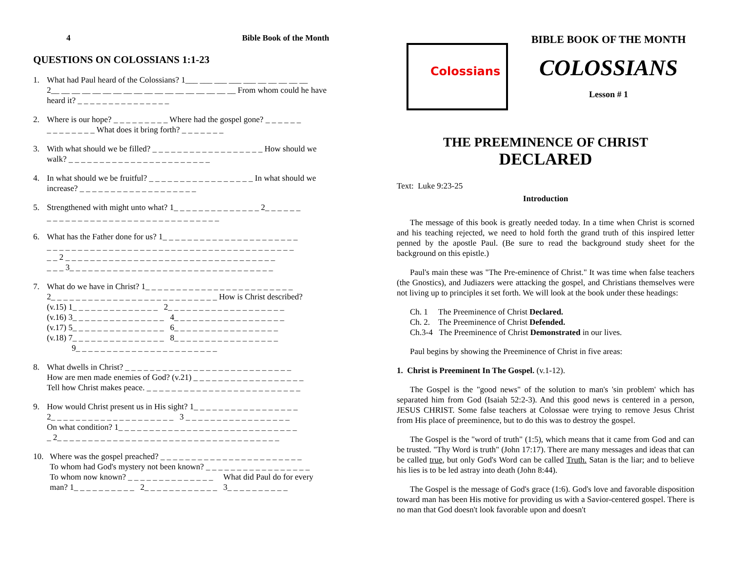4 Bible Book of the Month
QUESTIONS ON COLOSSIANS 1:1-23
1. What had Paul heard of the Colossians? 1___ ___ ___ ___ ___ __ __ __ __ __
2__ __ __ __ __ __ __ __ __ __ __ __ __ __ __ __ __ __ From whom could he have heard it? _ _ _ _ _ _ _ _ _ _ _ _ _ _ _
2. Where is our hope? _ _ _ _ _ _ _ _ _ Where had the gospel gone? _ _ _ _ _ _
_ _ _ _ _ _ _ _ What does it bring forth? _ _ _ _ _ _ _
3. With what should we be filled? _ _ _ _ _ _ _ _ _ _ _ _ _ _ _ _ _ _ How should we walk? _ _ _ _ _ _ _ _ _ _ _ _ _ _ _ _ _ _ _ _ _ _ _
4. In what should we be fruitful? _ _ _ _ _ _ _ _ _ _ _ _ _ _ _ _ _ In what should we increase? _ _ _ _ _ _ _ _ _ _ _ _ _ _ _ _ _ _ _
5. Strengthened with might unto what? 1_ _ _ _ _ _ _ _ _ _ _ _ _ _ 2_ _ _ _ _ _
_ _ _ _ _ _ _ _ _ _ _ _ _ _ _ _ _ _ _ _ _ _ _ _ _ _ _ _
6. What has the Father done for us? 1_ _ _ _ _ _ _ _ _ _ _ _ _ _ _ _ _ _ _ _ _ _
_ _ _ _ _ _ _ _ _ _ _ _ _ _ _ _ _ _ _ _ _ _ _ _ _ _ _ _ _ _ _ _ _ _ _ _ _ _ _ _
_ _ 2 _ _ _ _ _ _ _ _ _ _ _ _ _ _ _ _ _ _ _ _ _ _ _ _ _ _ _ _ _ _ _ _ _ _
_ _ _ 3_ _ _ _ _ _ _ _ _ _ _ _ _ _ _ _ _ _ _ _ _ _ _ _ _ _ _ _ _ _ _ _ _
7. What do we have in Christ? 1_ _ _ _ _ _ _ _ _ _ _ _ _ _ _ _ _ _ _ _ _ _ _ _
2_ _ _ _ _ _ _ _ _ _ _ _ _ _ _ _ _ _ _ _ _ _ _ _ _ _ _ How is Christ described?
(v.15) 1_ _ _ _ _ _ _ _ _ _ _ _ _ _ 2_ _ _ _ _ _ _ _ _ _ _ _ _ _ _ _ _ _ _
(v.16) 3_ _ _ _ _ _ _ _ _ _ _ _ _ _ _ 4_ _ _ _ _ _ _ _ _ _ _ _ _ _ _ _ _ _
(v.17) 5_ _ _ _ _ _ _ _ _ _ _ _ _ _ _ 6_ _ _ _ _ _ _ _ _ _ _ _ _ _ _ _ _
(v.18) 7_ _ _ _ _ _ _ _ _ _ _ _ _ _ _ 8_ _ _ _ _ _ _ _ _ _ _ _ _ _ _ _ _
9_ _ _ _ _ _ _ _ _ _ _ _ _ _ _ _ _ _ _ _ _ _ _
8. What dwells in Christ? _ _ _ _ _ _ _ _ _ _ _ _ _ _ _ _ _ _ _ _ _ _ _ _ _ _ _
How are men made enemies of God? (v.21) _ _ _ _ _ _ _ _ _ _ _ _ _ _ _ _ _ _
Tell how Christ makes peace. _ _ _ _ _ _ _ _ _ _ _ _ _ _ _ _ _ _ _ _ _ _ _ _ _
9. How would Christ present us in His sight? 1_ _ _ _ _ _ _ _ _ _ _ _ _ _ _ _ _
2_ _ _ _ _ _ _ _ _ _ _ _ _ _ _ _ _ _ _ _ 3 _ _ _ _ _ _ _ _ _ _ _ _ _ _ _ _ _
On what condition? 1_ _ _ _ _ _ _ _ _ _ _ _ _ _ _ _ _ _ _ _ _ _ _ _ _ _ _ _ _
_ 2_ _ _ _ _ _ _ _ _ _ _ _ _ _ _ _ _ _ _ _ _ _ _ _ _ _ _ _ _ _ _ _ _ _ _ _
10. Where was the gospel preached? _ _ _ _ _ _ _ _ _ _ _ _ _ _ _ _ _ _ _ _ _ _ _
To whom had God's mystery not been known? _ _ _ _ _ _ _ _ _ _ _ _ _ _ _ _ _
To whom now known? _ _ _ _ _ _ _ _ _ _ _ _ _ _ What did Paul do for every man? 1_ _ _ _ _ _ _ _ _ _ 2_ _ _ _ _ _ _ _ _ _ _ _ 3_ _ _ _ _ _ _ _ _ _
Colossians
BIBLE BOOK OF THE MONTH
COLOSSIANS
Lesson # 1
THE PREEMINENCE OF CHRIST
DECLARED
Text: Luke 9:23-25
Introduction
The message of this book is greatly needed today. In a time when Christ is scorned and his teaching rejected, we need to hold forth the grand truth of this inspired letter penned by the apostle Paul. (Be sure to read the background study sheet for the background on this epistle.)
Paul's main these was "The Pre-eminence of Christ." It was time when false teachers (the Gnostics), and Judiazers were attacking the gospel, and Christians themselves were not living up to principles it set forth. We will look at the book under these headings:
Ch. 1 The Preeminence of Christ Declared.
Ch. 2. The Preeminence of Christ Defended.
Ch.3-4 The Preeminence of Christ Demonstrated in our lives.
Paul begins by showing the Preeminence of Christ in five areas:
1. Christ is Preeminent In The Gospel. (v.1-12).
The Gospel is the "good news" of the solution to man's 'sin problem' which has separated him from God (Isaiah 52:2-3). And this good news is centered in a person, JESUS CHRIST. Some false teachers at Colossae were trying to remove Jesus Christ from His place of preeminence, but to do this was to destroy the gospel.
The Gospel is the "word of truth" (1:5), which means that it came from God and can be trusted. "Thy Word is truth" (John 17:17). There are many messages and ideas that can be called true, but only God's Word can be called Truth. Satan is the liar; and to believe his lies is to be led astray into death (John 8:44).
The Gospel is the message of God's grace (1:6). God's love and favorable disposition toward man has been His motive for providing us with a Savior-centered gospel. There is no man that God doesn't look favorable upon and doesn't